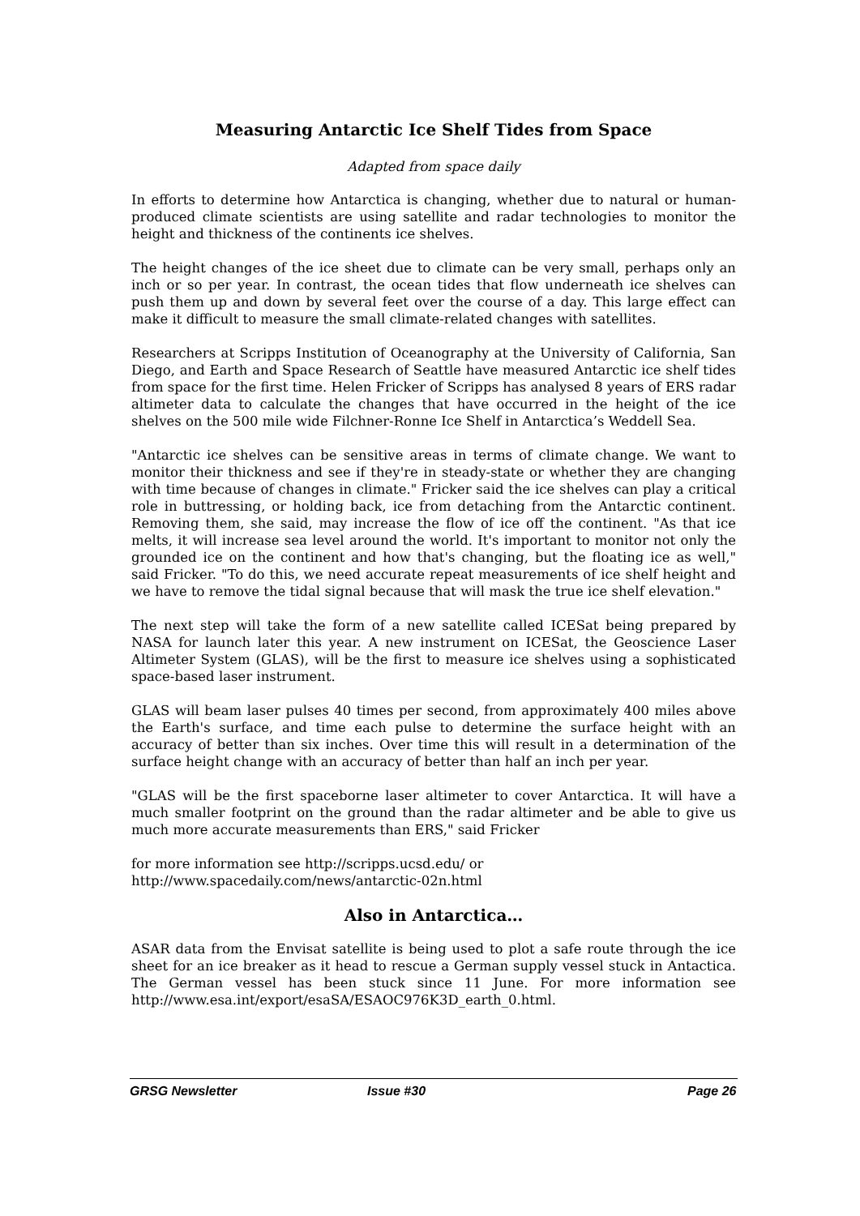Measuring Antarctic Ice Shelf Tides from Space
Adapted from space daily
In efforts to determine how Antarctica is changing, whether due to natural or human-produced climate scientists are using satellite and radar technologies to monitor the height and thickness of the continents ice shelves.
The height changes of the ice sheet due to climate can be very small, perhaps only an inch or so per year. In contrast, the ocean tides that flow underneath ice shelves can push them up and down by several feet over the course of a day. This large effect can make it difficult to measure the small climate-related changes with satellites.
Researchers at Scripps Institution of Oceanography at the University of California, San Diego, and Earth and Space Research of Seattle have measured Antarctic ice shelf tides from space for the first time. Helen Fricker of Scripps has analysed 8 years of ERS radar altimeter data to calculate the changes that have occurred in the height of the ice shelves on the 500 mile wide Filchner-Ronne Ice Shelf in Antarctica’s Weddell Sea.
"Antarctic ice shelves can be sensitive areas in terms of climate change. We want to monitor their thickness and see if they're in steady-state or whether they are changing with time because of changes in climate." Fricker said the ice shelves can play a critical role in buttressing, or holding back, ice from detaching from the Antarctic continent. Removing them, she said, may increase the flow of ice off the continent. "As that ice melts, it will increase sea level around the world. It's important to monitor not only the grounded ice on the continent and how that's changing, but the floating ice as well," said Fricker. "To do this, we need accurate repeat measurements of ice shelf height and we have to remove the tidal signal because that will mask the true ice shelf elevation."
The next step will take the form of a new satellite called ICESat being prepared by NASA for launch later this year. A new instrument on ICESat, the Geoscience Laser Altimeter System (GLAS), will be the first to measure ice shelves using a sophisticated space-based laser instrument.
GLAS will beam laser pulses 40 times per second, from approximately 400 miles above the Earth's surface, and time each pulse to determine the surface height with an accuracy of better than six inches. Over time this will result in a determination of the surface height change with an accuracy of better than half an inch per year.
"GLAS will be the first spaceborne laser altimeter to cover Antarctica. It will have a much smaller footprint on the ground than the radar altimeter and be able to give us much more accurate measurements than ERS," said Fricker
for more information see http://scripps.ucsd.edu/ or
http://www.spacedaily.com/news/antarctic-02n.html
Also in Antarctica…
ASAR data from the Envisat satellite is being used to plot a safe route through the ice sheet for an ice breaker as it head to rescue a German supply vessel stuck in Antactica. The German vessel has been stuck since 11 June. For more information see http://www.esa.int/export/esaSA/ESAOC976K3D_earth_0.html.
GRSG Newsletter Issue #30 Page 26